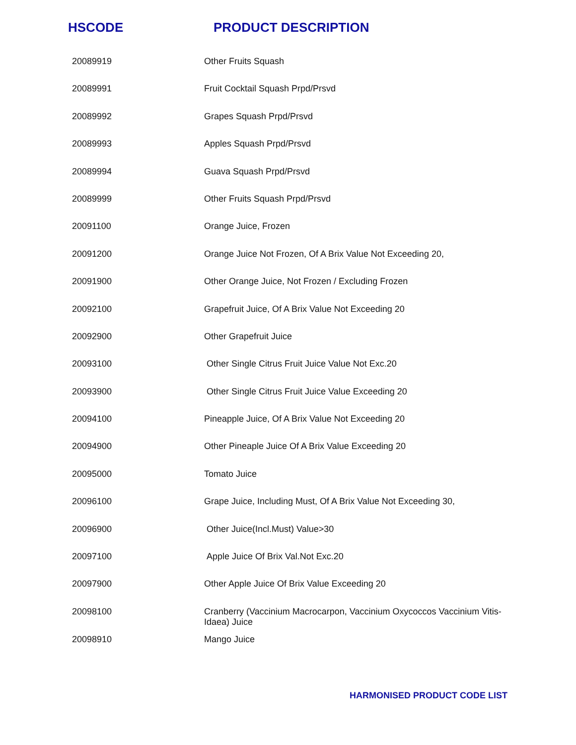HSCODE PRODUCT DESCRIPTION
| 20089919 | Other Fruits Squash |
| 20089991 | Fruit Cocktail Squash Prpd/Prsvd |
| 20089992 | Grapes Squash Prpd/Prsvd |
| 20089993 | Apples Squash Prpd/Prsvd |
| 20089994 | Guava Squash Prpd/Prsvd |
| 20089999 | Other Fruits Squash Prpd/Prsvd |
| 20091100 | Orange Juice, Frozen |
| 20091200 | Orange Juice Not Frozen, Of A Brix Value Not Exceeding 20, |
| 20091900 | Other Orange Juice, Not Frozen / Excluding Frozen |
| 20092100 | Grapefruit Juice, Of A Brix Value Not Exceeding 20 |
| 20092900 | Other Grapefruit Juice |
| 20093100 | Other Single Citrus Fruit Juice Value Not Exc.20 |
| 20093900 | Other Single Citrus Fruit Juice Value Exceeding 20 |
| 20094100 | Pineapple Juice, Of A Brix Value Not Exceeding 20 |
| 20094900 | Other Pineaple Juice Of A Brix Value Exceeding 20 |
| 20095000 | Tomato Juice |
| 20096100 | Grape Juice, Including Must, Of A Brix Value Not Exceeding 30, |
| 20096900 | Other Juice(Incl.Must) Value>30 |
| 20097100 | Apple Juice Of Brix Val.Not Exc.20 |
| 20097900 | Other Apple Juice Of Brix Value Exceeding 20 |
| 20098100 | Cranberry (Vaccinium Macrocarpon, Vaccinium Oxycoccos Vaccinium Vitis-Idaea) Juice |
| 20098910 | Mango Juice |
HARMONISED PRODUCT CODE LIST